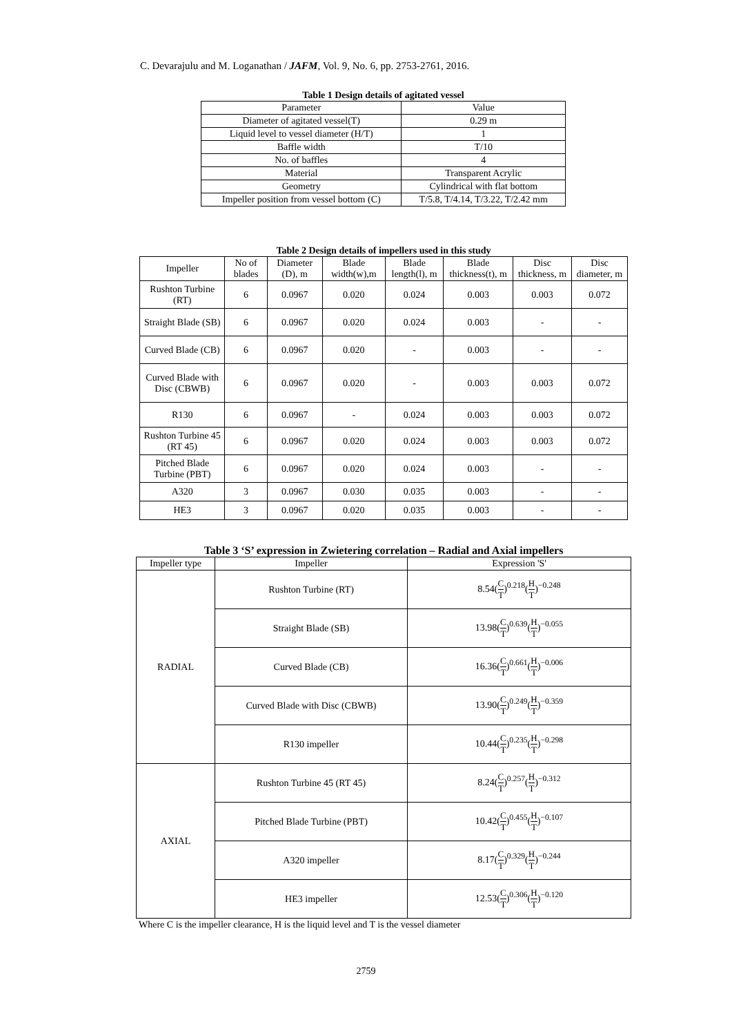C. Devarajulu and M. Loganathan / JAFM, Vol. 9, No. 6, pp. 2753-2761, 2016.
Table 1 Design details of agitated vessel
| Parameter | Value |
| Diameter of agitated vessel(T) | 0.29 m |
| Liquid level to vessel diameter (H/T) | 1 |
| Baffle width | T/10 |
| No. of baffles | 4 |
| Material | Transparent Acrylic |
| Geometry | Cylindrical with flat bottom |
| Impeller position from vessel bottom (C) | T/5.8, T/4.14, T/3.22, T/2.42 mm |
Table 2 Design details of impellers used in this study
| Impeller | No of blades | Diameter (D), m | Blade width(w),m | Blade length(l), m | Blade thickness(t), m | Disc thickness, m | Disc diameter, m |
| Rushton Turbine (RT) | 6 | 0.0967 | 0.020 | 0.024 | 0.003 | 0.003 | 0.072 |
| Straight Blade (SB) | 6 | 0.0967 | 0.020 | 0.024 | 0.003 | - | - |
| Curved Blade (CB) | 6 | 0.0967 | 0.020 | - | 0.003 | - | - |
| Curved Blade with Disc (CBWB) | 6 | 0.0967 | 0.020 | - | 0.003 | 0.003 | 0.072 |
| R130 | 6 | 0.0967 | - | 0.024 | 0.003 | 0.003 | 0.072 |
| Rushton Turbine 45 (RT 45) | 6 | 0.0967 | 0.020 | 0.024 | 0.003 | 0.003 | 0.072 |
| Pitched Blade Turbine (PBT) | 6 | 0.0967 | 0.020 | 0.024 | 0.003 | - | - |
| A320 | 3 | 0.0967 | 0.030 | 0.035 | 0.003 | - | - |
| HE3 | 3 | 0.0967 | 0.020 | 0.035 | 0.003 | - | - |
Table 3 ‘S’ expression in Zwietering correlation – Radial and Axial impellers
| Impeller type | Impeller | Expression 'S' |
| RADIAL | Rushton Turbine (RT) | 8.54( C T )<sup>0.218</sup>( H T )<sup>−0.248</sup> |
| | Straight Blade (SB) | 13.98( C T )<sup>0.639</sup>( H T )<sup>−0.055</sup> |
| | Curved Blade (CB) | 16.36( C T )<sup>0.661</sup>( H T )<sup>−0.006</sup> |
| | Curved Blade with Disc (CBWB) | 13.90( C T )<sup>0.249</sup>( H T )<sup>−0.359</sup> |
| | R130 impeller | 10.44( C T )<sup>0.235</sup>( H T )<sup>−0.298</sup> |
| AXIAL | Rushton Turbine 45 (RT 45) | 8.24( C T )<sup>0.257</sup>( H T )<sup>−0.312</sup> |
| | Pitched Blade Turbine (PBT) | 10.42( C T )<sup>0.455</sup>( H T )<sup>−0.107</sup> |
| | A320 impeller | 8.17( C T )<sup>0.329</sup>( H T )<sup>−0.244</sup> |
| | HE3 impeller | 12.53( C T )<sup>0.306</sup>( H T )<sup>−0.120</sup> |
Where C is the impeller clearance, H is the liquid level and T is the vessel diameter
2759